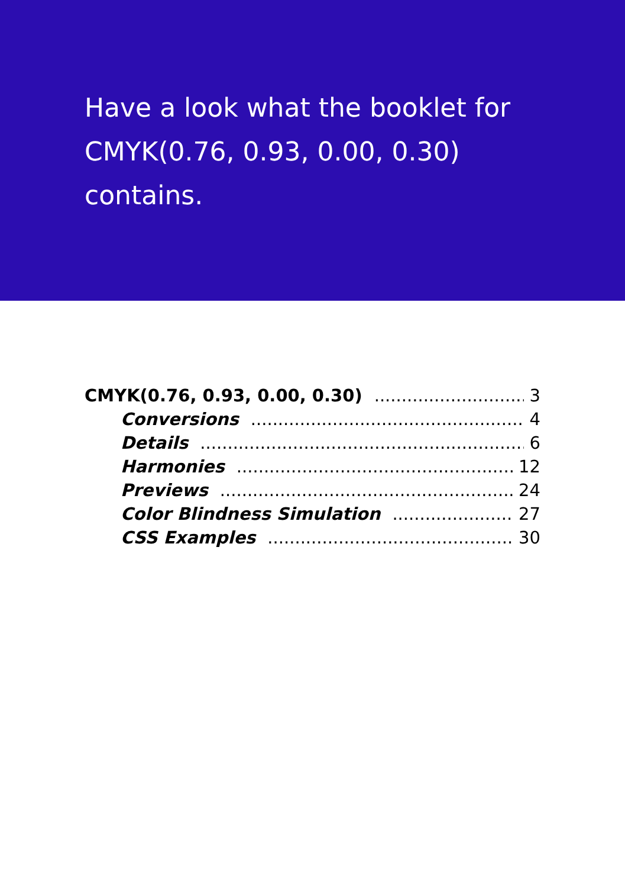Have a look what the booklet for CMYK(0.76, 0.93, 0.00, 0.30) contains.
CMYK(0.76, 0.93, 0.00, 0.30) 3
Conversions 4
Details 6
Harmonies 12
Previews 24
Color Blindness Simulation 27
CSS Examples 30